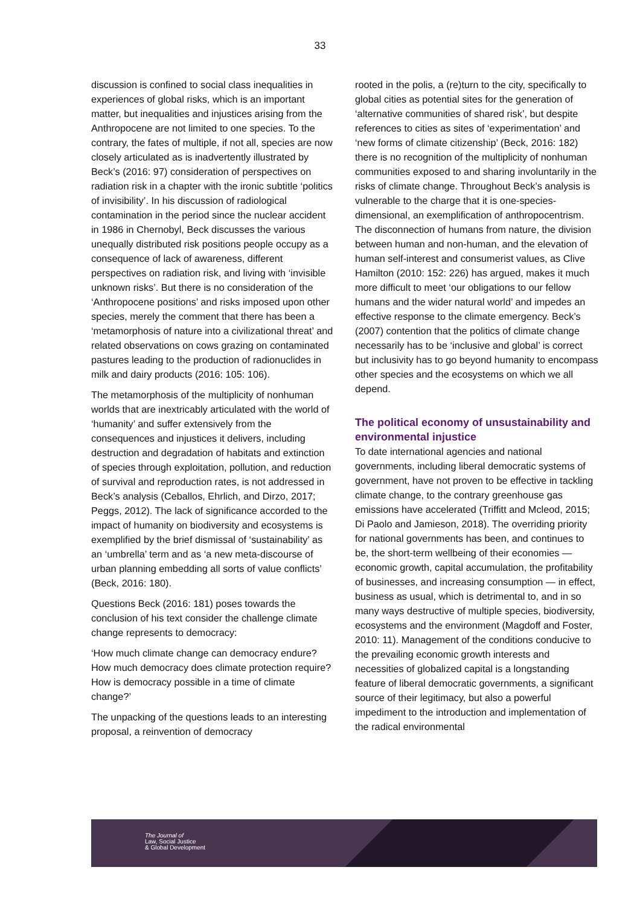33
discussion is confined to social class inequalities in experiences of global risks, which is an important matter, but inequalities and injustices arising from the Anthropocene are not limited to one species. To the contrary, the fates of multiple, if not all, species are now closely articulated as is inadvertently illustrated by Beck’s (2016: 97) consideration of perspectives on radiation risk in a chapter with the ironic subtitle ‘politics of invisibility’. In his discussion of radiological contamination in the period since the nuclear accident in 1986 in Chernobyl, Beck discusses the various unequally distributed risk positions people occupy as a consequence of lack of awareness, different perspectives on radiation risk, and living with ‘invisible unknown risks’. But there is no consideration of the ‘Anthropocene positions’ and risks imposed upon other species, merely the comment that there has been a ‘metamorphosis of nature into a civilizational threat’ and related observations on cows grazing on contaminated pastures leading to the production of radionuclides in milk and dairy products (2016: 105: 106).
The metamorphosis of the multiplicity of nonhuman worlds that are inextricably articulated with the world of ‘humanity’ and suffer extensively from the consequences and injustices it delivers, including destruction and degradation of habitats and extinction of species through exploitation, pollution, and reduction of survival and reproduction rates, is not addressed in Beck’s analysis (Ceballos, Ehrlich, and Dirzo, 2017; Peggs, 2012). The lack of significance accorded to the impact of humanity on biodiversity and ecosystems is exemplified by the brief dismissal of ‘sustainability’ as an ‘umbrella’ term and as ‘a new meta-discourse of urban planning embedding all sorts of value conflicts’ (Beck, 2016: 180).
Questions Beck (2016: 181) poses towards the conclusion of his text consider the challenge climate change represents to democracy:
‘How much climate change can democracy endure? How much democracy does climate protection require? How is democracy possible in a time of climate change?’
The unpacking of the questions leads to an interesting proposal, a reinvention of democracy
rooted in the polis, a (re)turn to the city, specifically to global cities as potential sites for the generation of ‘alternative communities of shared risk’, but despite references to cities as sites of ‘experimentation’ and ‘new forms of climate citizenship’ (Beck, 2016: 182) there is no recognition of the multiplicity of nonhuman communities exposed to and sharing involuntarily in the risks of climate change. Throughout Beck’s analysis is vulnerable to the charge that it is one-species-dimensional, an exemplification of anthropocentrism. The disconnection of humans from nature, the division between human and non-human, and the elevation of human self-interest and consumerist values, as Clive Hamilton (2010: 152: 226) has argued, makes it much more difficult to meet ‘our obligations to our fellow humans and the wider natural world’ and impedes an effective response to the climate emergency. Beck’s (2007) contention that the politics of climate change necessarily has to be ‘inclusive and global’ is correct but inclusivity has to go beyond humanity to encompass other species and the ecosystems on which we all depend.
The political economy of unsustainability and environmental injustice
To date international agencies and national governments, including liberal democratic systems of government, have not proven to be effective in tackling climate change, to the contrary greenhouse gas emissions have accelerated (Triffitt and Mcleod, 2015; Di Paolo and Jamieson, 2018). The overriding priority for national governments has been, and continues to be, the short-term wellbeing of their economies — economic growth, capital accumulation, the profitability of businesses, and increasing consumption — in effect, business as usual, which is detrimental to, and in so many ways destructive of multiple species, biodiversity, ecosystems and the environment (Magdoff and Foster, 2010: 11). Management of the conditions conducive to the prevailing economic growth interests and necessities of globalized capital is a longstanding feature of liberal democratic governments, a significant source of their legitimacy, but also a powerful impediment to the introduction and implementation of the radical environmental
The Journal of
Law, Social Justice
& Global Development